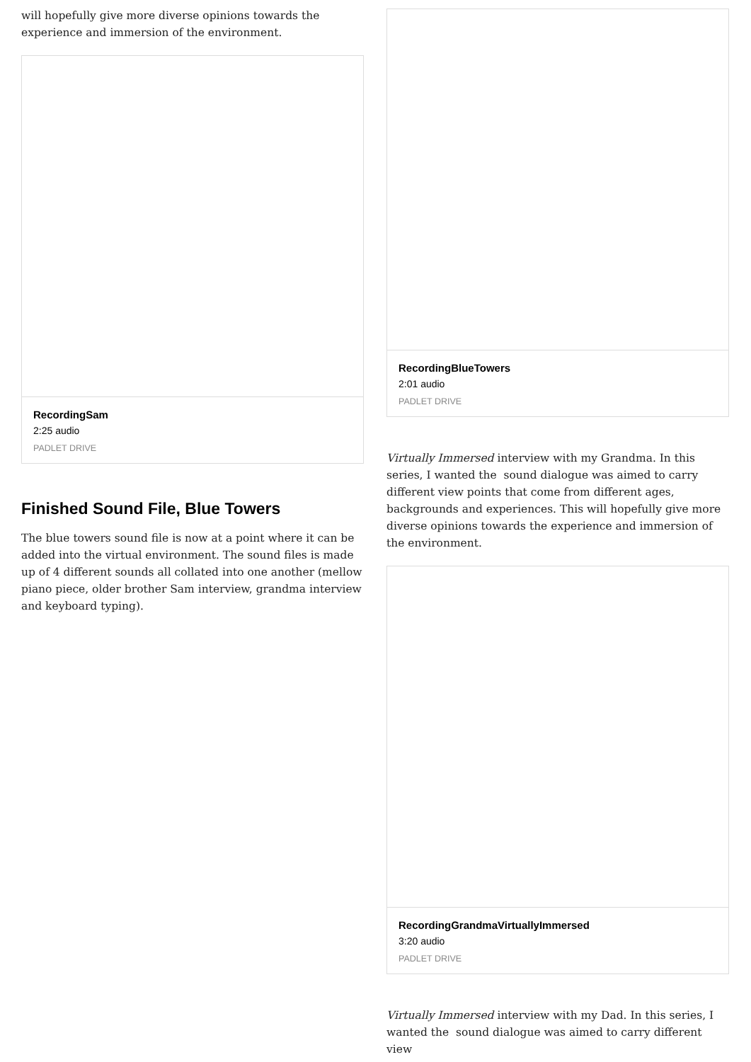will hopefully give more diverse opinions towards the experience and immersion of the environment.
RecordingSam
2:25 audio
PADLET DRIVE
Finished Sound File, Blue Towers
The blue towers sound file is now at a point where it can be added into the virtual environment. The sound files is made up of 4 different sounds all collated into one another (mellow piano piece, older brother Sam interview, grandma interview and keyboard typing).
RecordingBlueTowers
2:01 audio
PADLET DRIVE
Virtually Immersed interview with my Grandma. In this series, I wanted the sound dialogue was aimed to carry different view points that come from different ages, backgrounds and experiences. This will hopefully give more diverse opinions towards the experience and immersion of the environment.
RecordingGrandmaVirtuallyImmersed
3:20 audio
PADLET DRIVE
Virtually Immersed interview with my Dad. In this series, I wanted the sound dialogue was aimed to carry different view